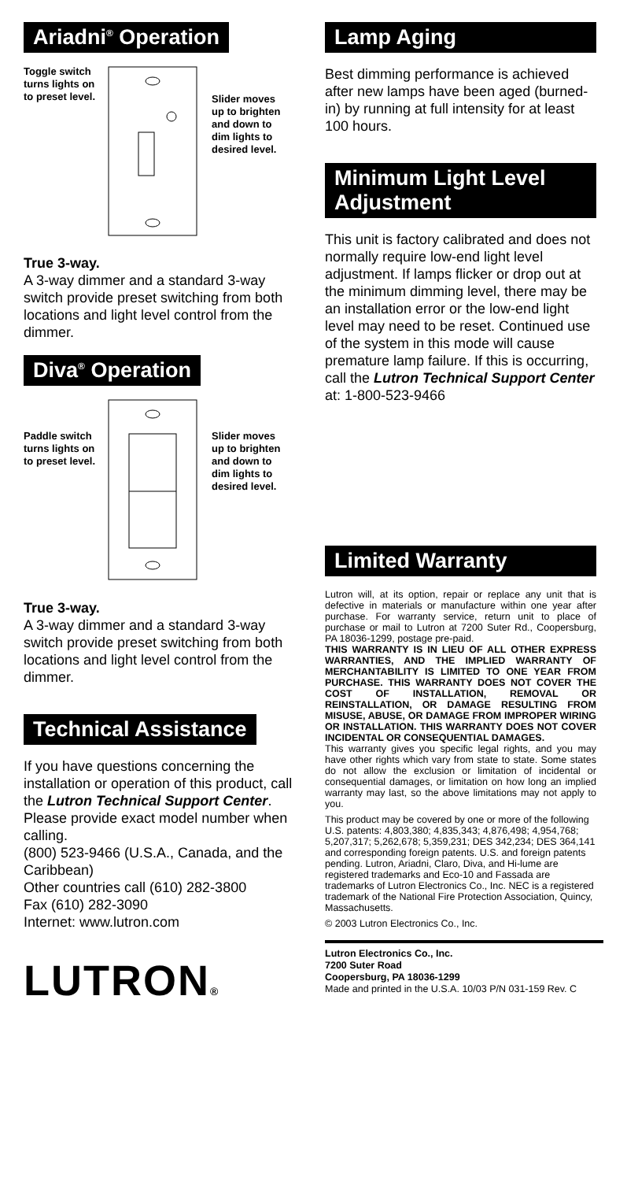Ariadni<sup>®</sup> Operation
Toggle switch turns lights on to preset level.
Slider moves up to brighten and down to dim lights to desired level.
True 3-way.
A 3-way dimmer and a standard 3-way switch provide preset switching from both locations and light level control from the dimmer.
Diva<sup>®</sup> Operation
Paddle switch turns lights on to preset level.
Slider moves up to brighten and down to dim lights to desired level.
True 3-way.
A 3-way dimmer and a standard 3-way switch provide preset switching from both locations and light level control from the dimmer.
Technical Assistance
If you have questions concerning the installation or operation of this product, call the Lutron Technical Support Center. Please provide exact model number when calling.
(800) 523-9466 (U.S.A., Canada, and the Caribbean)
Other countries call (610) 282-3800
Fax (610) 282-3090
Internet: www.lutron.com
Lamp Aging
Best dimming performance is achieved after new lamps have been aged (burned-in) by running at full intensity for at least 100 hours.
Minimum Light Level Adjustment
This unit is factory calibrated and does not normally require low-end light level adjustment. If lamps flicker or drop out at the minimum dimming level, there may be an installation error or the low-end light level may need to be reset. Continued use of the system in this mode will cause premature lamp failure. If this is occurring, call the Lutron Technical Support Center at: 1-800-523-9466
Limited Warranty
Lutron will, at its option, repair or replace any unit that is defective in materials or manufacture within one year after purchase. For warranty service, return unit to place of purchase or mail to Lutron at 7200 Suter Rd., Coopersburg, PA 18036-1299, postage pre-paid.
THIS WARRANTY IS IN LIEU OF ALL OTHER EXPRESS WARRANTIES, AND THE IMPLIED WARRANTY OF MERCHANTABILITY IS LIMITED TO ONE YEAR FROM PURCHASE. THIS WARRANTY DOES NOT COVER THE COST OF INSTALLATION, REMOVAL OR REINSTALLATION, OR DAMAGE RESULTING FROM MISUSE, ABUSE, OR DAMAGE FROM IMPROPER WIRING OR INSTALLATION. THIS WARRANTY DOES NOT COVER INCIDENTAL OR CONSEQUENTIAL DAMAGES.
This warranty gives you specific legal rights, and you may have other rights which vary from state to state. Some states do not allow the exclusion or limitation of incidental or consequential damages, or limitation on how long an implied warranty may last, so the above limitations may not apply to you.
This product may be covered by one or more of the following U.S. patents: 4,803,380; 4,835,343; 4,876,498; 4,954,768; 5,207,317; 5,262,678; 5,359,231; DES 342,234; DES 364,141 and corresponding foreign patents. U.S. and foreign patents pending. Lutron, Ariadni, Claro, Diva, and Hi-lume are registered trademarks and Eco-10 and Fassada are trademarks of Lutron Electronics Co., Inc. NEC is a registered trademark of the National Fire Protection Association, Quincy, Massachusetts.
© 2003 Lutron Electronics Co., Inc.
LUTRON®
Lutron Electronics Co., Inc.
7200 Suter Road
Coopersburg, PA 18036-1299
Made and printed in the U.S.A. 10/03 P/N 031-159 Rev. C